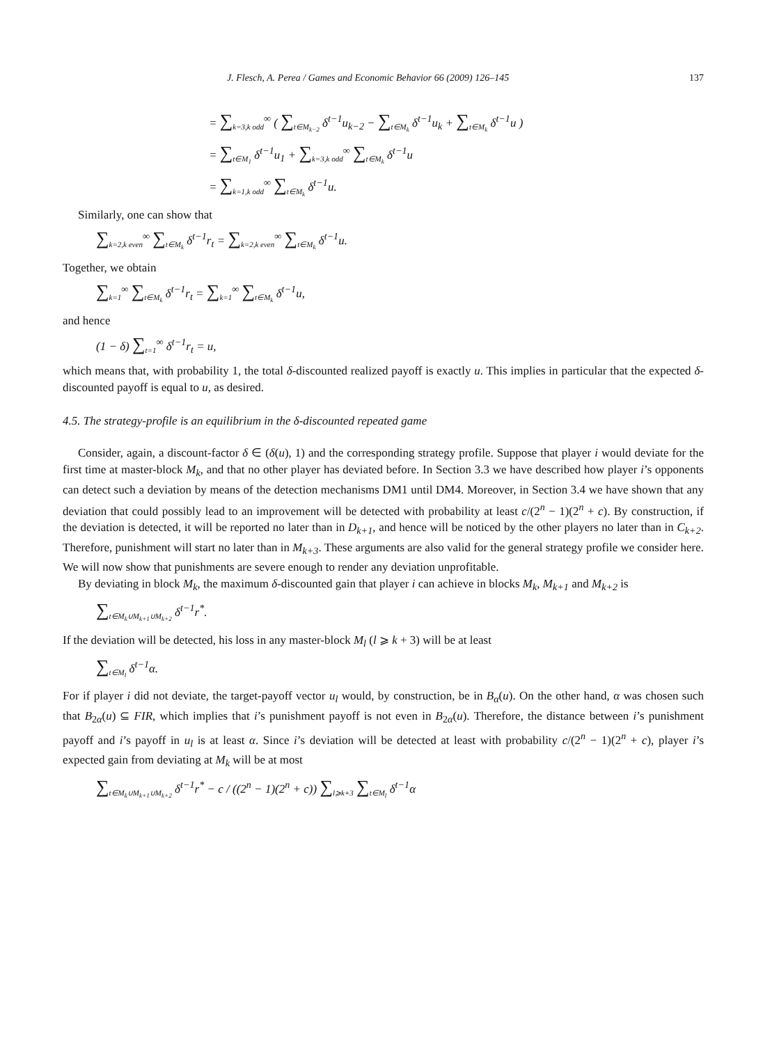J. Flesch, A. Perea / Games and Economic Behavior 66 (2009) 126–145 137
= ∑<sub>k=3,k odd</sub><sup>∞</sup> ( ∑<sub>t∈M<sub>k−2</sub></sub> δ<sup>t−1</sup>u<sub>k−2</sub> − ∑<sub>t∈M<sub>k</sub></sub> δ<sup>t−1</sup>u<sub>k</sub> + ∑<sub>t∈M<sub>k</sub></sub> δ<sup>t−1</sup>u )
= ∑<sub>t∈M<sub>1</sub></sub> δ<sup>t−1</sup>u<sub>1</sub> + ∑<sub>k=3,k odd</sub><sup>∞</sup> ∑<sub>t∈M<sub>k</sub></sub> δ<sup>t−1</sup>u
= ∑<sub>k=1,k odd</sub><sup>∞</sup> ∑<sub>t∈M<sub>k</sub></sub> δ<sup>t−1</sup>u.
Similarly, one can show that
∑<sub>k=2,k even</sub><sup>∞</sup> ∑<sub>t∈M<sub>k</sub></sub> δ<sup>t−1</sup>r<sub>t</sub> = ∑<sub>k=2,k even</sub><sup>∞</sup> ∑<sub>t∈M<sub>k</sub></sub> δ<sup>t−1</sup>u.
Together, we obtain
∑<sub>k=1</sub><sup>∞</sup> ∑<sub>t∈M<sub>k</sub></sub> δ<sup>t−1</sup>r<sub>t</sub> = ∑<sub>k=1</sub><sup>∞</sup> ∑<sub>t∈M<sub>k</sub></sub> δ<sup>t−1</sup>u,
and hence
(1 − δ) ∑<sub>t=1</sub><sup>∞</sup> δ<sup>t−1</sup>r<sub>t</sub> = u,
which means that, with probability 1, the total δ-discounted realized payoff is exactly u. This implies in particular that the expected δ-discounted payoff is equal to u, as desired.
4.5. The strategy-profile is an equilibrium in the δ-discounted repeated game
Consider, again, a discount-factor δ ∈ (δ(u), 1) and the corresponding strategy profile. Suppose that player i would deviate for the first time at master-block M<sub>k</sub>, and that no other player has deviated before. In Section 3.3 we have described how player i’s opponents can detect such a deviation by means of the detection mechanisms DM1 until DM4. Moreover, in Section 3.4 we have shown that any deviation that could possibly lead to an improvement will be detected with probability at least c/(2<sup>n</sup> − 1)(2<sup>n</sup> + c). By construction, if the deviation is detected, it will be reported no later than in D<sub>k+1</sub>, and hence will be noticed by the other players no later than in C<sub>k+2</sub>. Therefore, punishment will start no later than in M<sub>k+3</sub>. These arguments are also valid for the general strategy profile we consider here. We will now show that punishments are severe enough to render any deviation unprofitable.
By deviating in block M<sub>k</sub>, the maximum δ-discounted gain that player i can achieve in blocks M<sub>k</sub>, M<sub>k+1</sub> and M<sub>k+2</sub> is
∑<sub>t∈M<sub>k</sub>∪M<sub>k+1</sub>∪M<sub>k+2</sub></sub> δ<sup>t−1</sup>r<sup>*</sup>.
If the deviation will be detected, his loss in any master-block M<sub>l</sub> (l ⩾ k + 3) will be at least
∑<sub>t∈M<sub>l</sub></sub> δ<sup>t−1</sup>α.
For if player i did not deviate, the target-payoff vector u<sub>l</sub> would, by construction, be in B<sub>α</sub>(u). On the other hand, α was chosen such that B<sub>2α</sub>(u) ⊆ FIR, which implies that i’s punishment payoff is not even in B<sub>2α</sub>(u). Therefore, the distance between i’s punishment payoff and i’s payoff in u<sub>l</sub> is at least α. Since i’s deviation will be detected at least with probability c/(2<sup>n</sup> − 1)(2<sup>n</sup> + c), player i’s expected gain from deviating at M<sub>k</sub> will be at most
∑<sub>t∈M<sub>k</sub>∪M<sub>k+1</sub>∪M<sub>k+2</sub></sub> δ<sup>t−1</sup>r<sup>*</sup> − c / ((2<sup>n</sup> − 1)(2<sup>n</sup> + c)) ∑<sub>l⩾k+3</sub> ∑<sub>t∈M<sub>l</sub></sub> δ<sup>t−1</sup>α